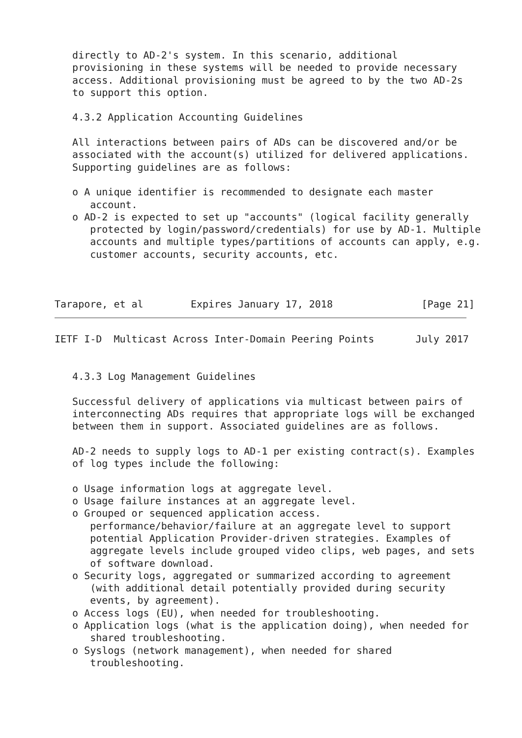directly to AD-2's system. In this scenario, additional
   provisioning in these systems will be needed to provide necessary
   access. Additional provisioning must be agreed to by the two AD-2s
   to support this option.

   4.3.2 Application Accounting Guidelines

   All interactions between pairs of ADs can be discovered and/or be
   associated with the account(s) utilized for delivered applications.
   Supporting guidelines are as follows:

   o A unique identifier is recommended to designate each master
      account.
   o AD-2 is expected to set up "accounts" (logical facility generally
      protected by login/password/credentials) for use by AD-1. Multiple
      accounts and multiple types/partitions of accounts can apply, e.g.
      customer accounts, security accounts, etc.



Tarapore, et al        Expires January 17, 2018               [Page 21]
IETF I-D  Multicast Across Inter-Domain Peering Points       July 2017


   4.3.3 Log Management Guidelines

   Successful delivery of applications via multicast between pairs of
   interconnecting ADs requires that appropriate logs will be exchanged
   between them in support. Associated guidelines are as follows.

   AD-2 needs to supply logs to AD-1 per existing contract(s). Examples
   of log types include the following:

   o Usage information logs at aggregate level.
   o Usage failure instances at an aggregate level.
   o Grouped or sequenced application access.
      performance/behavior/failure at an aggregate level to support
      potential Application Provider-driven strategies. Examples of
      aggregate levels include grouped video clips, web pages, and sets
      of software download.
   o Security logs, aggregated or summarized according to agreement
      (with additional detail potentially provided during security
      events, by agreement).
   o Access logs (EU), when needed for troubleshooting.
   o Application logs (what is the application doing), when needed for
      shared troubleshooting.
   o Syslogs (network management), when needed for shared
      troubleshooting.